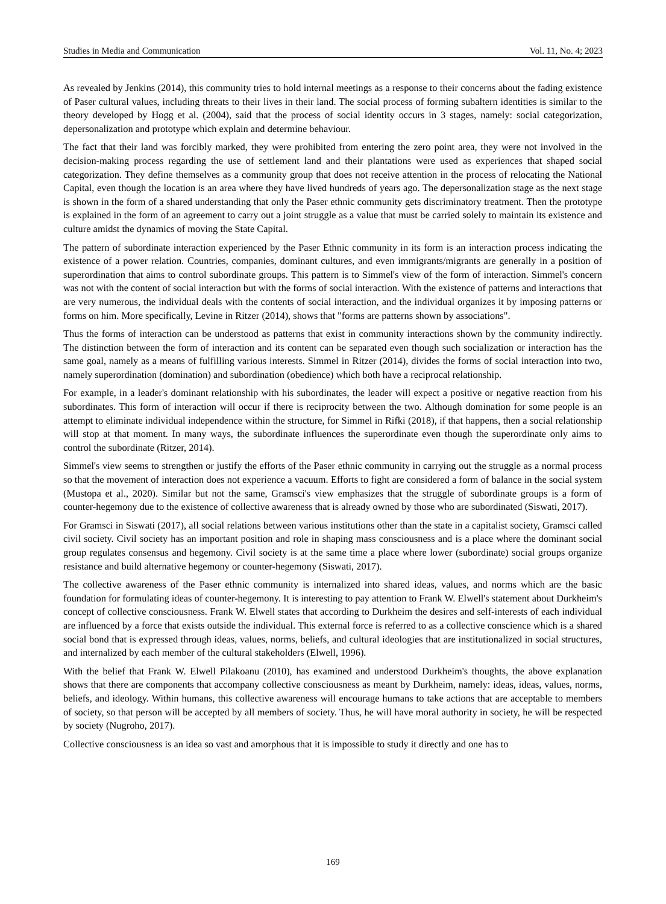Studies in Media and Communication Vol. 11, No. 4; 2023
As revealed by Jenkins (2014), this community tries to hold internal meetings as a response to their concerns about the fading existence of Paser cultural values, including threats to their lives in their land. The social process of forming subaltern identities is similar to the theory developed by Hogg et al. (2004), said that the process of social identity occurs in 3 stages, namely: social categorization, depersonalization and prototype which explain and determine behaviour.
The fact that their land was forcibly marked, they were prohibited from entering the zero point area, they were not involved in the decision-making process regarding the use of settlement land and their plantations were used as experiences that shaped social categorization. They define themselves as a community group that does not receive attention in the process of relocating the National Capital, even though the location is an area where they have lived hundreds of years ago. The depersonalization stage as the next stage is shown in the form of a shared understanding that only the Paser ethnic community gets discriminatory treatment. Then the prototype is explained in the form of an agreement to carry out a joint struggle as a value that must be carried solely to maintain its existence and culture amidst the dynamics of moving the State Capital.
The pattern of subordinate interaction experienced by the Paser Ethnic community in its form is an interaction process indicating the existence of a power relation. Countries, companies, dominant cultures, and even immigrants/migrants are generally in a position of superordination that aims to control subordinate groups. This pattern is to Simmel's view of the form of interaction. Simmel's concern was not with the content of social interaction but with the forms of social interaction. With the existence of patterns and interactions that are very numerous, the individual deals with the contents of social interaction, and the individual organizes it by imposing patterns or forms on him. More specifically, Levine in Ritzer (2014), shows that "forms are patterns shown by associations".
Thus the forms of interaction can be understood as patterns that exist in community interactions shown by the community indirectly. The distinction between the form of interaction and its content can be separated even though such socialization or interaction has the same goal, namely as a means of fulfilling various interests. Simmel in Ritzer (2014), divides the forms of social interaction into two, namely superordination (domination) and subordination (obedience) which both have a reciprocal relationship.
For example, in a leader's dominant relationship with his subordinates, the leader will expect a positive or negative reaction from his subordinates. This form of interaction will occur if there is reciprocity between the two. Although domination for some people is an attempt to eliminate individual independence within the structure, for Simmel in Rifki (2018), if that happens, then a social relationship will stop at that moment. In many ways, the subordinate influences the superordinate even though the superordinate only aims to control the subordinate (Ritzer, 2014).
Simmel's view seems to strengthen or justify the efforts of the Paser ethnic community in carrying out the struggle as a normal process so that the movement of interaction does not experience a vacuum. Efforts to fight are considered a form of balance in the social system (Mustopa et al., 2020). Similar but not the same, Gramsci's view emphasizes that the struggle of subordinate groups is a form of counter-hegemony due to the existence of collective awareness that is already owned by those who are subordinated (Siswati, 2017).
For Gramsci in Siswati (2017), all social relations between various institutions other than the state in a capitalist society, Gramsci called civil society. Civil society has an important position and role in shaping mass consciousness and is a place where the dominant social group regulates consensus and hegemony. Civil society is at the same time a place where lower (subordinate) social groups organize resistance and build alternative hegemony or counter-hegemony (Siswati, 2017).
The collective awareness of the Paser ethnic community is internalized into shared ideas, values, and norms which are the basic foundation for formulating ideas of counter-hegemony. It is interesting to pay attention to Frank W. Elwell's statement about Durkheim's concept of collective consciousness. Frank W. Elwell states that according to Durkheim the desires and self-interests of each individual are influenced by a force that exists outside the individual. This external force is referred to as a collective conscience which is a shared social bond that is expressed through ideas, values, norms, beliefs, and cultural ideologies that are institutionalized in social structures, and internalized by each member of the cultural stakeholders (Elwell, 1996).
With the belief that Frank W. Elwell Pilakoanu (2010), has examined and understood Durkheim's thoughts, the above explanation shows that there are components that accompany collective consciousness as meant by Durkheim, namely: ideas, ideas, values, norms, beliefs, and ideology. Within humans, this collective awareness will encourage humans to take actions that are acceptable to members of society, so that person will be accepted by all members of society. Thus, he will have moral authority in society, he will be respected by society (Nugroho, 2017).
Collective consciousness is an idea so vast and amorphous that it is impossible to study it directly and one has to
169